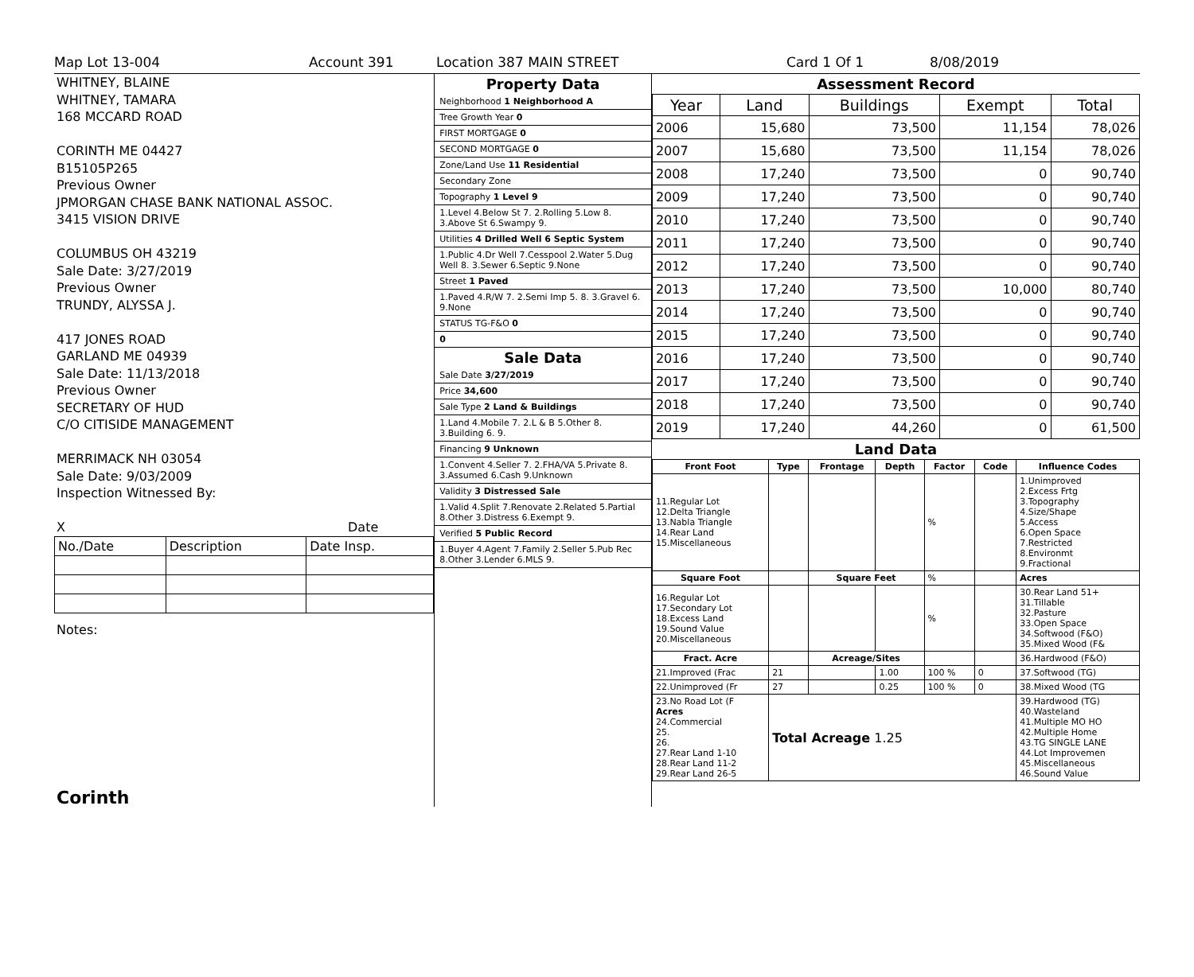Map Lot 13-004 Account 391 Location 387 MAIN STREET Card 1 Of 1 8/08/2019
WHITNEY, BLAINE
WHITNEY, TAMARA
168 MCCARD ROAD
CORINTH ME 04427
B15105P265
Previous Owner
JPMORGAN CHASE BANK NATIONAL ASSOC.
3415 VISION DRIVE
COLUMBUS OH 43219
Sale Date: 3/27/2019
Previous Owner
TRUNDY, ALYSSA J.
417 JONES ROAD
GARLAND ME 04939
Sale Date: 11/13/2018
Previous Owner
SECRETARY OF HUD
C/O CITISIDE MANAGEMENT
MERRIMACK NH 03054
Sale Date: 9/03/2009
Inspection Witnessed By:
X Date
| No./Date | Description | Date Insp. |
Notes:
Corinth
Property Data
Neighborhood 1 Neighborhood A
Tree Growth Year 0
FIRST MORTGAGE 0
SECOND MORTGAGE 0
Zone/Land Use 11 Residential
Secondary Zone
Topography 1 Level 9
1.Level 4.Below St 7. 2.Rolling 5.Low 8. 3.Above St 6.Swampy 9.
Utilities 4 Drilled Well 6 Septic System
1.Public 4.Dr Well 7.Cesspool 2.Water 5.Dug Well 8. 3.Sewer 6.Septic 9.None
Street 1 Paved
1.Paved 4.R/W 7. 2.Semi Imp 5. 8. 3.Gravel 6. 9.None
STATUS TG-F&O 0
0
Sale Data
Sale Date 3/27/2019
Price 34,600
Sale Type 2 Land & Buildings
1.Land 4.Mobile 7. 2.L & B 5.Other 8. 3.Building 6. 9.
Financing 9 Unknown
1.Convent 4.Seller 7. 2.FHA/VA 5.Private 8. 3.Assumed 6.Cash 9.Unknown
Validity 3 Distressed Sale
1.Valid 4.Split 7.Renovate 2.Related 5.Partial 8.Other 3.Distress 6.Exempt 9.
Verified 5 Public Record
1.Buyer 4.Agent 7.Family 2.Seller 5.Pub Rec 8.Other 3.Lender 6.MLS 9.
Assessment Record
| Year | Land | Buildings | Exempt | Total |
| --- | --- | --- | --- | --- |
| 2006 | 15,680 | 73,500 | 11,154 | 78,026 |
| 2007 | 15,680 | 73,500 | 11,154 | 78,026 |
| 2008 | 17,240 | 73,500 | 0 | 90,740 |
| 2009 | 17,240 | 73,500 | 0 | 90,740 |
| 2010 | 17,240 | 73,500 | 0 | 90,740 |
| 2011 | 17,240 | 73,500 | 0 | 90,740 |
| 2012 | 17,240 | 73,500 | 0 | 90,740 |
| 2013 | 17,240 | 73,500 | 10,000 | 80,740 |
| 2014 | 17,240 | 73,500 | 0 | 90,740 |
| 2015 | 17,240 | 73,500 | 0 | 90,740 |
| 2016 | 17,240 | 73,500 | 0 | 90,740 |
| 2017 | 17,240 | 73,500 | 0 | 90,740 |
| 2018 | 17,240 | 73,500 | 0 | 90,740 |
| 2019 | 17,240 | 44,260 | 0 | 61,500 |
Land Data
| Front Foot | Type | Frontage | Depth | Factor | Code | Influence Codes |
| --- | --- | --- | --- | --- | --- | --- |
| 11.Regular Lot 12.Delta Triangle 13.Nabla Triangle 14.Rear Land 15.Miscellaneous | | | | % | | 1.Unimproved 2.Excess Frtg 3.Topography 4.Size/Shape 5.Access 6.Open Space 7.Restricted 8.Environmt 9.Fractional |
| Square Foot | | Square Feet | | % | | Acres |
| 16.Regular Lot 17.Secondary Lot 18.Excess Land 19.Sound Value 20.Miscellaneous | | | | % | | 30.Rear Land 51+ 31.Tillable 32.Pasture 33.Open Space 34.Softwood (F&O) 35.Mixed Wood (F& |
| Fract. Acre | | Acreage/Sites | | | | 36.Hardwood (F&O) |
| 21.Improved (Frac | 21 | | 1.00 | 100 % | 0 | 37.Softwood (TG) |
| 22.Unimproved (Fr | 27 | | 0.25 | 100 % | 0 | 38.Mixed Wood (TG |
| 23.No Road Lot (F Acres 24.Commercial 25. 26. 27.Rear Land 1-10 28.Rear Land 11-2 29.Rear Land 26-5 | Total Acreage 1.25 | | | | | 39.Hardwood (TG) 40.Wasteland 41.Multiple MO HO 42.Multiple Home 43.TG SINGLE LANE 44.Lot Improvemen 45.Miscellaneous 46.Sound Value |